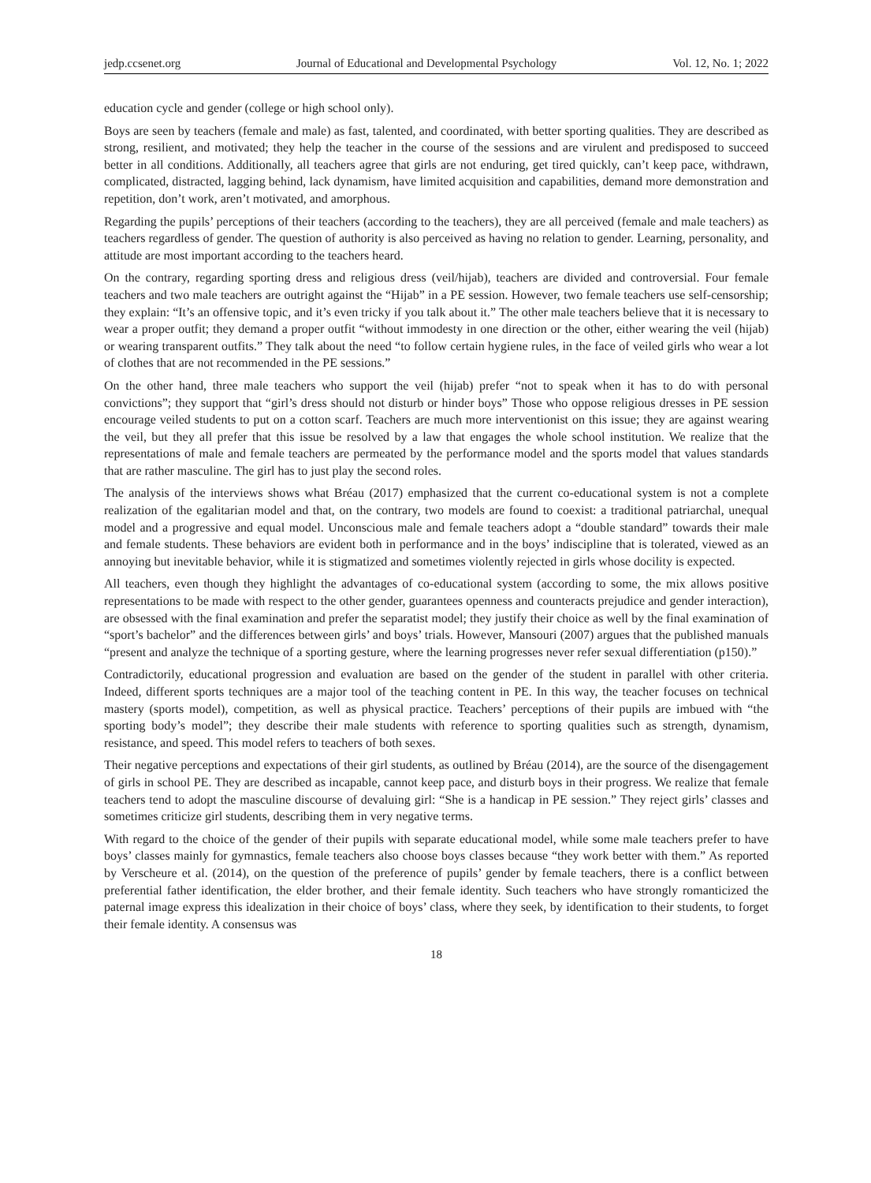jedp.ccsenet.org Journal of Educational and Developmental Psychology Vol. 12, No. 1; 2022
education cycle and gender (college or high school only).
Boys are seen by teachers (female and male) as fast, talented, and coordinated, with better sporting qualities. They are described as strong, resilient, and motivated; they help the teacher in the course of the sessions and are virulent and predisposed to succeed better in all conditions. Additionally, all teachers agree that girls are not enduring, get tired quickly, can’t keep pace, withdrawn, complicated, distracted, lagging behind, lack dynamism, have limited acquisition and capabilities, demand more demonstration and repetition, don’t work, aren’t motivated, and amorphous.
Regarding the pupils’ perceptions of their teachers (according to the teachers), they are all perceived (female and male teachers) as teachers regardless of gender. The question of authority is also perceived as having no relation to gender. Learning, personality, and attitude are most important according to the teachers heard.
On the contrary, regarding sporting dress and religious dress (veil/hijab), teachers are divided and controversial. Four female teachers and two male teachers are outright against the “Hijab” in a PE session. However, two female teachers use self-censorship; they explain: “It’s an offensive topic, and it’s even tricky if you talk about it.” The other male teachers believe that it is necessary to wear a proper outfit; they demand a proper outfit “without immodesty in one direction or the other, either wearing the veil (hijab) or wearing transparent outfits.” They talk about the need “to follow certain hygiene rules, in the face of veiled girls who wear a lot of clothes that are not recommended in the PE sessions.”
On the other hand, three male teachers who support the veil (hijab) prefer “not to speak when it has to do with personal convictions”; they support that “girl’s dress should not disturb or hinder boys” Those who oppose religious dresses in PE session encourage veiled students to put on a cotton scarf. Teachers are much more interventionist on this issue; they are against wearing the veil, but they all prefer that this issue be resolved by a law that engages the whole school institution. We realize that the representations of male and female teachers are permeated by the performance model and the sports model that values standards that are rather masculine. The girl has to just play the second roles.
The analysis of the interviews shows what Bréau (2017) emphasized that the current co-educational system is not a complete realization of the egalitarian model and that, on the contrary, two models are found to coexist: a traditional patriarchal, unequal model and a progressive and equal model. Unconscious male and female teachers adopt a “double standard” towards their male and female students. These behaviors are evident both in performance and in the boys’ indiscipline that is tolerated, viewed as an annoying but inevitable behavior, while it is stigmatized and sometimes violently rejected in girls whose docility is expected.
All teachers, even though they highlight the advantages of co-educational system (according to some, the mix allows positive representations to be made with respect to the other gender, guarantees openness and counteracts prejudice and gender interaction), are obsessed with the final examination and prefer the separatist model; they justify their choice as well by the final examination of “sport’s bachelor” and the differences between girls’ and boys’ trials. However, Mansouri (2007) argues that the published manuals “present and analyze the technique of a sporting gesture, where the learning progresses never refer sexual differentiation (p150).”
Contradictorily, educational progression and evaluation are based on the gender of the student in parallel with other criteria. Indeed, different sports techniques are a major tool of the teaching content in PE. In this way, the teacher focuses on technical mastery (sports model), competition, as well as physical practice. Teachers’ perceptions of their pupils are imbued with “the sporting body’s model”; they describe their male students with reference to sporting qualities such as strength, dynamism, resistance, and speed. This model refers to teachers of both sexes.
Their negative perceptions and expectations of their girl students, as outlined by Bréau (2014), are the source of the disengagement of girls in school PE. They are described as incapable, cannot keep pace, and disturb boys in their progress. We realize that female teachers tend to adopt the masculine discourse of devaluing girl: “She is a handicap in PE session.” They reject girls’ classes and sometimes criticize girl students, describing them in very negative terms.
With regard to the choice of the gender of their pupils with separate educational model, while some male teachers prefer to have boys’ classes mainly for gymnastics, female teachers also choose boys classes because “they work better with them.” As reported by Verscheure et al. (2014), on the question of the preference of pupils’ gender by female teachers, there is a conflict between preferential father identification, the elder brother, and their female identity. Such teachers who have strongly romanticized the paternal image express this idealization in their choice of boys’ class, where they seek, by identification to their students, to forget their female identity. A consensus was
18